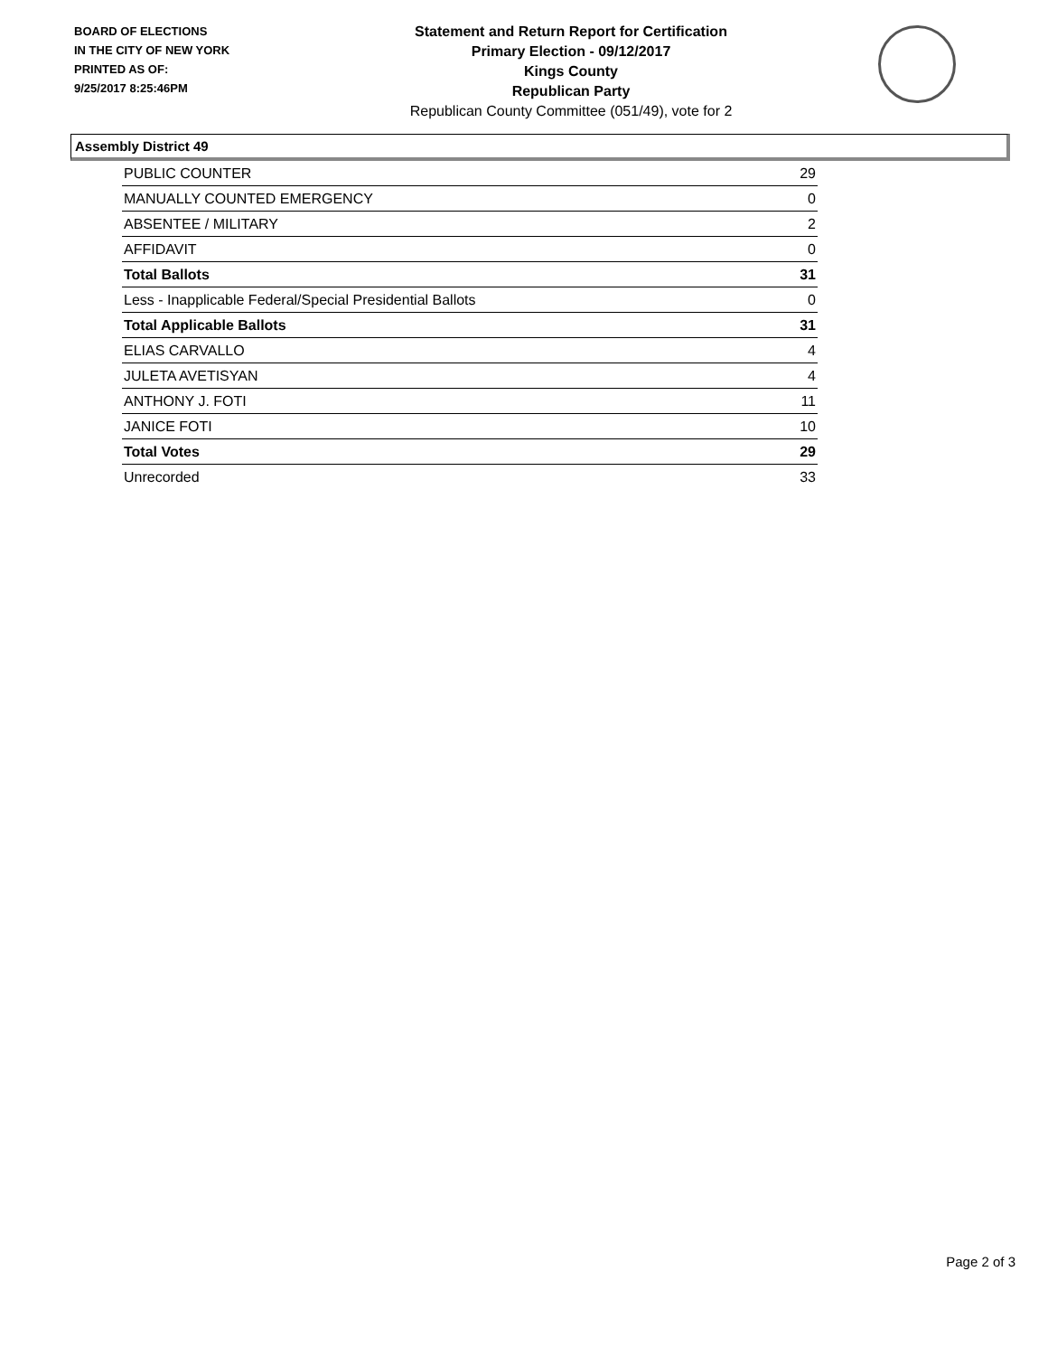BOARD OF ELECTIONS
IN THE CITY OF NEW YORK
PRINTED AS OF:
9/25/2017 8:25:46PM
Statement and Return Report for Certification
Primary Election - 09/12/2017
Kings County
Republican Party
Republican County Committee (051/49), vote for 2
Assembly District 49
| PUBLIC COUNTER | 29 |
| MANUALLY COUNTED EMERGENCY | 0 |
| ABSENTEE / MILITARY | 2 |
| AFFIDAVIT | 0 |
| Total Ballots | 31 |
| Less - Inapplicable Federal/Special Presidential Ballots | 0 |
| Total Applicable Ballots | 31 |
| ELIAS CARVALLO | 4 |
| JULETA AVETISYAN | 4 |
| ANTHONY J. FOTI | 11 |
| JANICE FOTI | 10 |
| Total Votes | 29 |
| Unrecorded | 33 |
Page 2 of 3